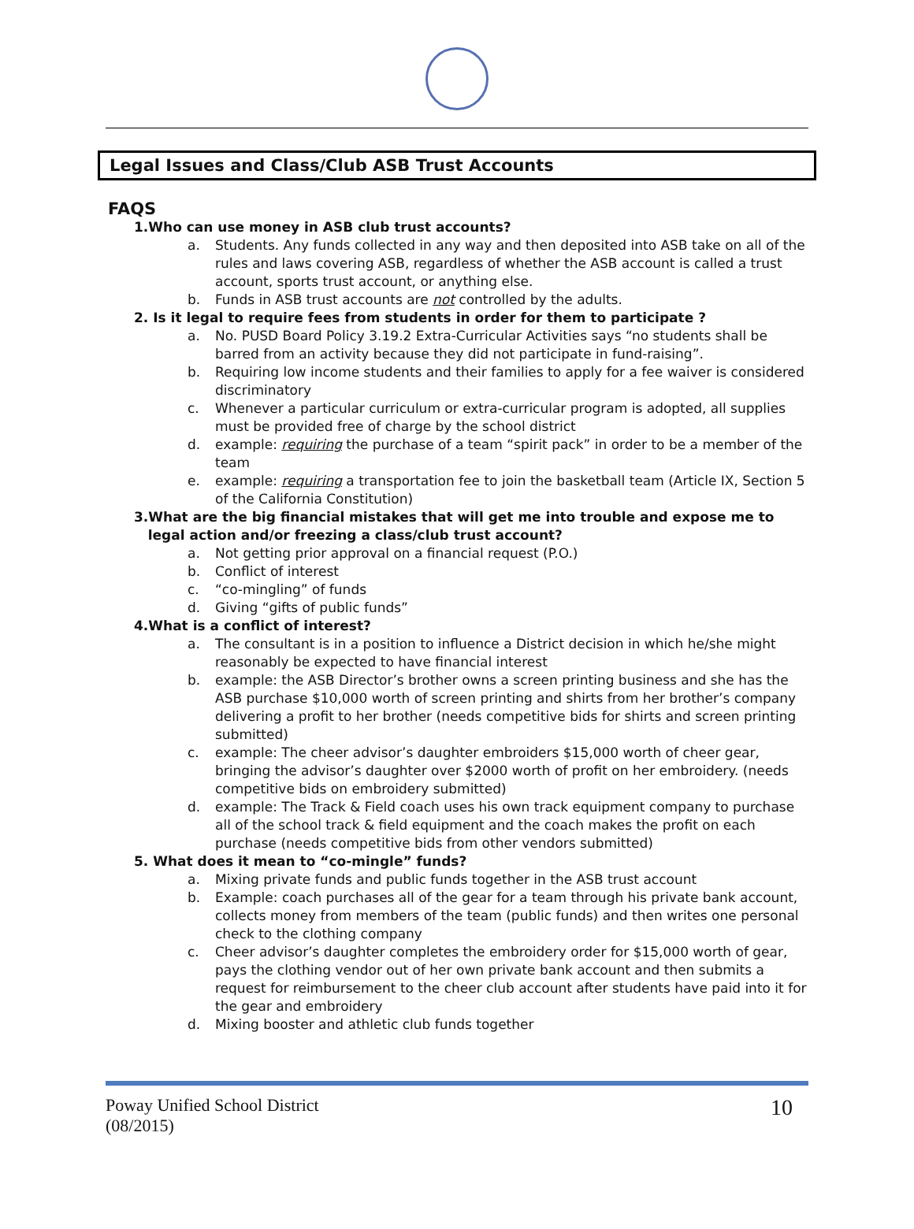Legal Issues and Class/Club ASB Trust Accounts
FAQS
1.Who can use money in ASB club trust accounts?
a. Students. Any funds collected in any way and then deposited into ASB take on all of the rules and laws covering ASB, regardless of whether the ASB account is called a trust account, sports trust account, or anything else.
b. Funds in ASB trust accounts are not controlled by the adults.
2. Is it legal to require fees from students in order for them to participate ?
a. No. PUSD Board Policy 3.19.2 Extra-Curricular Activities says “no students shall be barred from an activity because they did not participate in fund-raising”.
b. Requiring low income students and their families to apply for a fee waiver is considered discriminatory
c. Whenever a particular curriculum or extra-curricular program is adopted, all supplies must be provided free of charge by the school district
d. example: requiring the purchase of a team “spirit pack” in order to be a member of the team
e. example: requiring a transportation fee to join the basketball team (Article IX, Section 5 of the California Constitution)
3.What are the big financial mistakes that will get me into trouble and expose me to
legal action and/or freezing a class/club trust account?
a. Not getting prior approval on a financial request (P.O.)
b. Conflict of interest
c. “co-mingling” of funds
d. Giving “gifts of public funds”
4.What is a conflict of interest?
a. The consultant is in a position to influence a District decision in which he/she might reasonably be expected to have financial interest
b. example: the ASB Director’s brother owns a screen printing business and she has the ASB purchase $10,000 worth of screen printing and shirts from her brother’s company delivering a profit to her brother (needs competitive bids for shirts and screen printing submitted)
c. example: The cheer advisor’s daughter embroiders $15,000 worth of cheer gear, bringing the advisor’s daughter over $2000 worth of profit on her embroidery. (needs competitive bids on embroidery submitted)
d. example: The Track & Field coach uses his own track equipment company to purchase all of the school track & field equipment and the coach makes the profit on each purchase (needs competitive bids from other vendors submitted)
5. What does it mean to “co-mingle” funds?
a. Mixing private funds and public funds together in the ASB trust account
b. Example: coach purchases all of the gear for a team through his private bank account, collects money from members of the team (public funds) and then writes one personal check to the clothing company
c. Cheer advisor’s daughter completes the embroidery order for $15,000 worth of gear, pays the clothing vendor out of her own private bank account and then submits a request for reimbursement to the cheer club account after students have paid into it for the gear and embroidery
d. Mixing booster and athletic club funds together
Poway Unified School District
(08/2015)
10